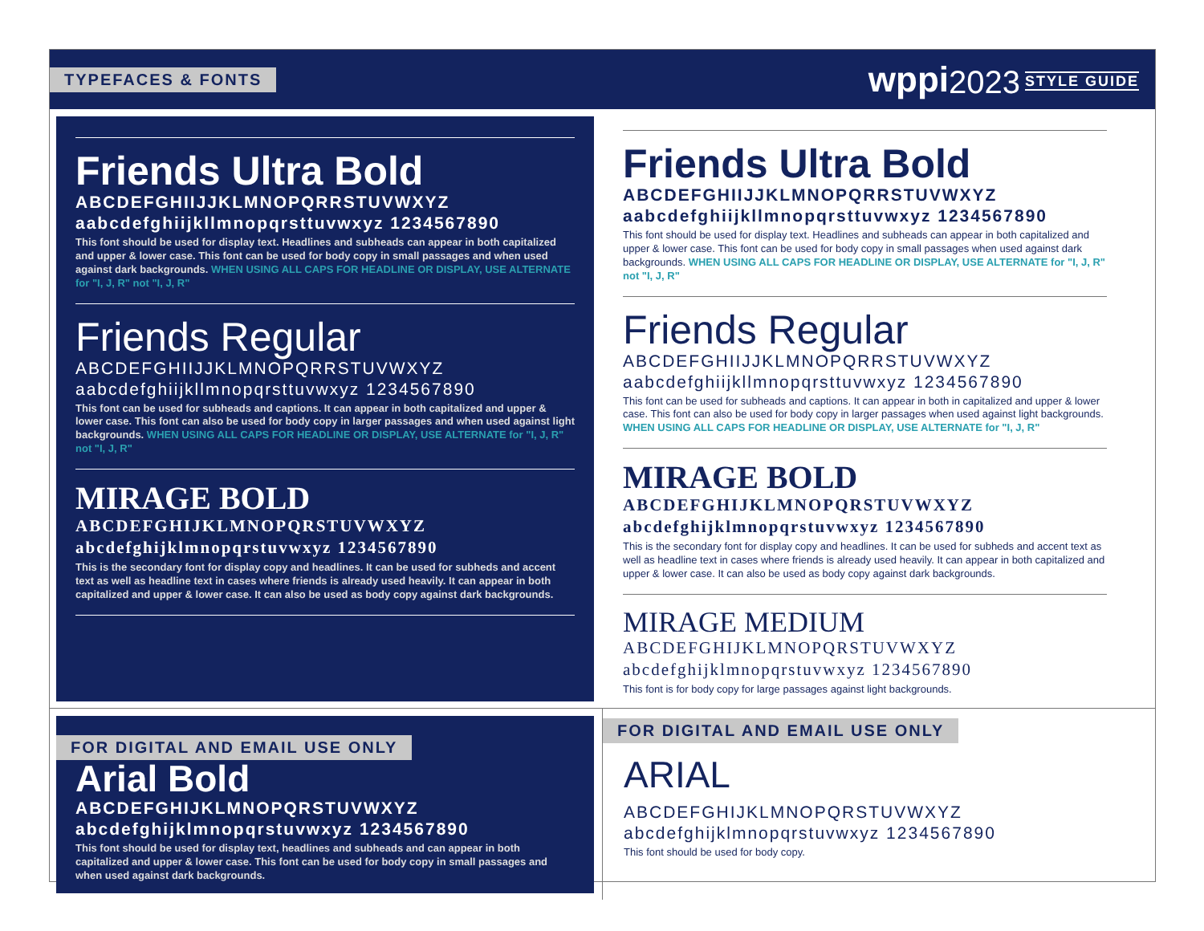TYPEFACES & FONTS wppi 2023 STYLE GUIDE
Friends Ultra Bold
ABCDEFGHIIJJKLMNOPQRRSTUVWXYZ
aabcdefghiijkllmnopqrsttuvwxyz 1234567890
This font should be used for display text. Headlines and subheads can appear in both capitalized and upper & lower case. This font can be used for body copy in small passages and when used against dark backgrounds. WHEN USING ALL CAPS FOR HEADLINE OR DISPLAY, USE ALTERNATE for "I, J, R" not "I, J, R"
Friends Regular
ABCDEFGHIIJJKLMNOPQRRSTUVWXYZ
aabcdefghiijkllmnopqrsttuvwxyz 1234567890
This font can be used for subheads and captions. It can appear in both capitalized and upper & lower case. This font can also be used for body copy in larger passages and when used against light backgrounds. WHEN USING ALL CAPS FOR HEADLINE OR DISPLAY, USE ALTERNATE for "I, J, R" not "I, J, R"
MIRAGE BOLD
ABCDEFGHIJKLMNOPQRSTUVWXYZ
abcdefghijklmnopqrstuvwxyz 1234567890
This is the secondary font for display copy and headlines. It can be used for subheds and accent text as well as headline text in cases where friends is already used heavily. It can appear in both capitalized and upper & lower case. It can also be used as body copy against dark backgrounds.
Friends Ultra Bold
ABCDEFGHIIJJKLMNOPQRRSTUVWXYZ
aabcdefghiijkllmnopqrsttuvwxyz 1234567890
This font should be used for display text. Headlines and subheads can appear in both capitalized and upper & lower case. This font can be used for body copy in small passages when used against dark backgrounds. WHEN USING ALL CAPS FOR HEADLINE OR DISPLAY, USE ALTERNATE for "I, J, R" not "I, J, R"
Friends Regular
ABCDEFGHIIJJKLMNOPQRRSTUVWXYZ
aabcdefghiijkllmnopqrsttuvwxyz 1234567890
This font can be used for subheads and captions. It can appear in both in capitalized and upper & lower case. This font can also be used for body copy in larger passages when used against light backgrounds. WHEN USING ALL CAPS FOR HEADLINE OR DISPLAY, USE ALTERNATE for "I, J, R"
MIRAGE BOLD
ABCDEFGHIJKLMNOPQRSTUVWXYZ
abcdefghijklmnopqrstuvwxyz 1234567890
This is the secondary font for display copy and headlines. It can be used for subheds and accent text as well as headline text in cases where friends is already used heavily. It can appear in both capitalized and upper & lower case. It can also be used as body copy against dark backgrounds.
MIRAGE MEDIUM
ABCDEFGHIJKLMNOPQRSTUVWXYZ
abcdefghijklmnopqrstuvwxyz 1234567890
This font is for body copy for large passages against light backgrounds.
FOR DIGITAL AND EMAIL USE ONLY
Arial Bold
ABCDEFGHIJKLMNOPQRSTUVWXYZ
abcdefghijklmnopqrstuvwxyz 1234567890
This font should be used for display text, headlines and subheads and can appear in both capitalized and upper & lower case. This font can be used for body copy in small passages and when used against dark backgrounds.
FOR DIGITAL AND EMAIL USE ONLY
ARIAL
ABCDEFGHIJKLMNOPQRSTUVWXYZ
abcdefghijklmnopqrstuvwxyz 1234567890
This font should be used for body copy.